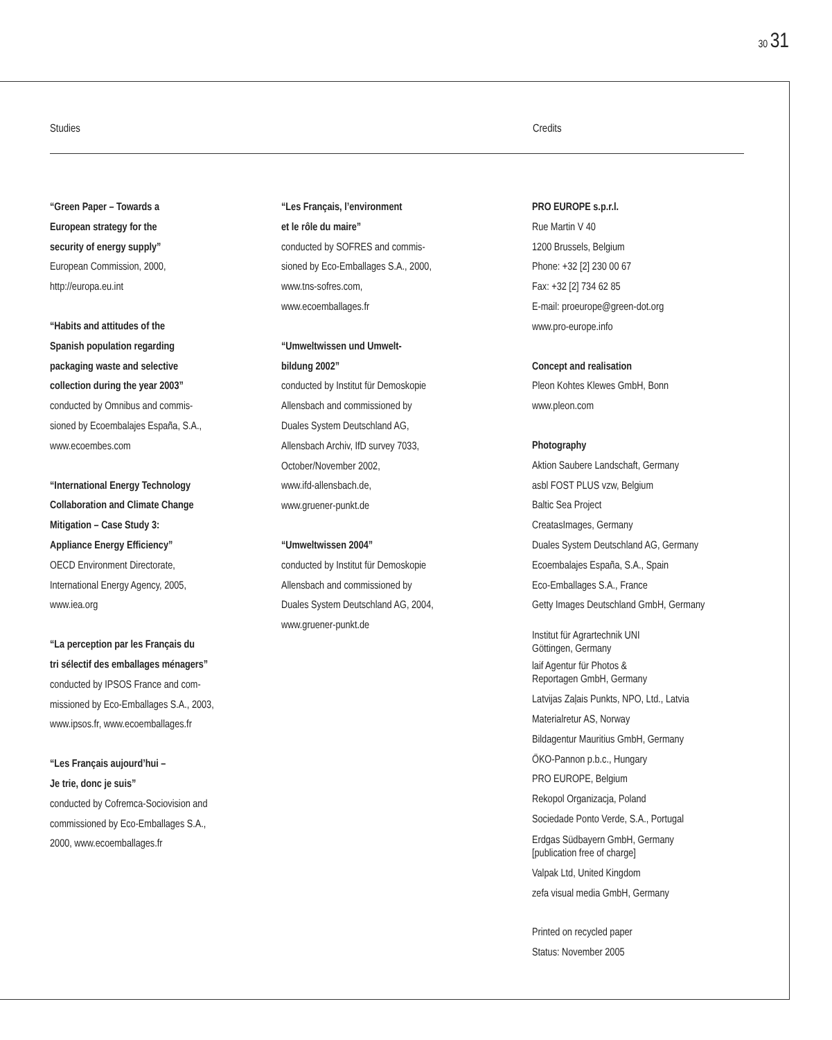30 31
Studies Credits
“Green Paper – Towards a
European strategy for the
security of energy supply”
European Commission, 2000,
http://europa.eu.int
“Habits and attitudes of the
Spanish population regarding
packaging waste and selective
collection during the year 2003”
conducted by Omnibus and commis-
sioned by Ecoembalajes España, S.A.,
www.ecoembes.com
“International Energy Technology
Collaboration and Climate Change
Mitigation – Case Study 3:
Appliance Energy Efficiency”
OECD Environment Directorate,
International Energy Agency, 2005,
www.iea.org
“La perception par les Français du
tri sélectif des emballages ménagers”
conducted by IPSOS France and com-
missioned by Eco-Emballages S.A., 2003,
www.ipsos.fr, www.ecoemballages.fr
“Les Français aujourd’hui –
Je trie, donc je suis”
conducted by Cofremca-Sociovision and
commissioned by Eco-Emballages S.A.,
2000, www.ecoemballages.fr
“Les Français, l’environment
et le rôle du maire”
conducted by SOFRES and commis-
sioned by Eco-Emballages S.A., 2000,
www.tns-sofres.com,
www.ecoemballages.fr
“Umweltwissen und Umwelt-
bildung 2002”
conducted by Institut für Demoskopie
Allensbach and commissioned by
Duales System Deutschland AG,
Allensbach Archiv, IfD survey 7033,
October/November 2002,
www.ifd-allensbach.de,
www.gruener-punkt.de
“Umweltwissen 2004”
conducted by Institut für Demoskopie
Allensbach and commissioned by
Duales System Deutschland AG, 2004,
www.gruener-punkt.de
PRO EUROPE s.p.r.l.
Rue Martin V 40
1200 Brussels, Belgium
Phone: +32 [2] 230 00 67
Fax: +32 [2] 734 62 85
E-mail: proeurope@green-dot.org
www.pro-europe.info
Concept and realisation
Pleon Kohtes Klewes GmbH, Bonn
www.pleon.com
Photography
Aktion Saubere Landschaft, Germany
asbl FOST PLUS vzw, Belgium
Baltic Sea Project
CreatasImages, Germany
Duales System Deutschland AG, Germany
Ecoembalajes España, S.A., Spain
Eco-Emballages S.A., France
Getty Images Deutschland GmbH, Germany
Institut für Agrartechnik UNI
Göttingen, Germany
laif Agentur für Photos &
Reportagen GmbH, Germany
Latvijas Zaļais Punkts, NPO, Ltd., Latvia
Materialretur AS, Norway
Bildagentur Mauritius GmbH, Germany
ÖKO-Pannon p.b.c., Hungary
PRO EUROPE, Belgium
Rekopol Organizacja, Poland
Sociedade Ponto Verde, S.A., Portugal
Erdgas Südbayern GmbH, Germany
[publication free of charge]
Valpak Ltd, United Kingdom
zefa visual media GmbH, Germany
Printed on recycled paper
Status: November 2005